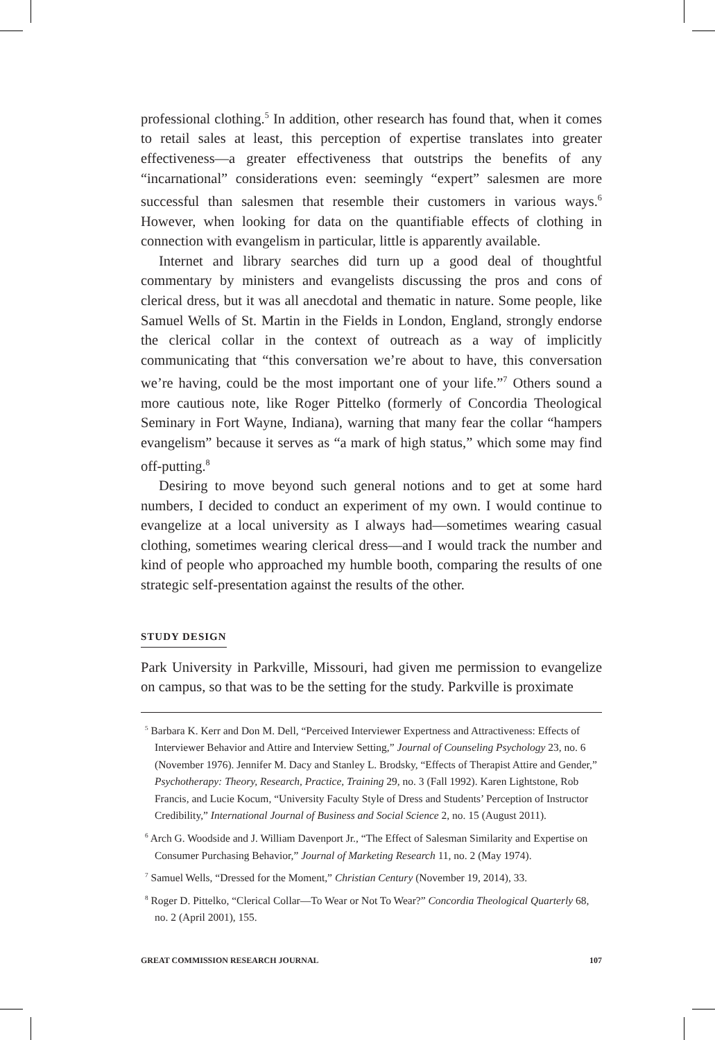professional clothing.<sup>5</sup> In addition, other research has found that, when it comes to retail sales at least, this perception of expertise translates into greater effectiveness—a greater effectiveness that outstrips the benefits of any “incarnational” considerations even: seemingly “expert” salesmen are more successful than salesmen that resemble their customers in various ways.<sup>6</sup> However, when looking for data on the quantifiable effects of clothing in connection with evangelism in particular, little is apparently available.
Internet and library searches did turn up a good deal of thoughtful commentary by ministers and evangelists discussing the pros and cons of clerical dress, but it was all anecdotal and thematic in nature. Some people, like Samuel Wells of St. Martin in the Fields in London, England, strongly endorse the clerical collar in the context of outreach as a way of implicitly communicating that “this conversation we’re about to have, this conversation we’re having, could be the most important one of your life.”<sup>7</sup> Others sound a more cautious note, like Roger Pittelko (formerly of Concordia Theological Seminary in Fort Wayne, Indiana), warning that many fear the collar “hampers evangelism” because it serves as “a mark of high status,” which some may find off-putting.<sup>8</sup>
Desiring to move beyond such general notions and to get at some hard numbers, I decided to conduct an experiment of my own. I would continue to evangelize at a local university as I always had—sometimes wearing casual clothing, sometimes wearing clerical dress—and I would track the number and kind of people who approached my humble booth, comparing the results of one strategic self-presentation against the results of the other.
STUDY DESIGN
Park University in Parkville, Missouri, had given me permission to evangelize on campus, so that was to be the setting for the study. Parkville is proximate
<sup>5</sup> Barbara K. Kerr and Don M. Dell, “Perceived Interviewer Expertness and Attractiveness: Effects of Interviewer Behavior and Attire and Interview Setting,” Journal of Counseling Psychology 23, no. 6 (November 1976). Jennifer M. Dacy and Stanley L. Brodsky, “Effects of Therapist Attire and Gender,” Psychotherapy: Theory, Research, Practice, Training 29, no. 3 (Fall 1992). Karen Lightstone, Rob Francis, and Lucie Kocum, “University Faculty Style of Dress and Students’ Perception of Instructor Credibility,” International Journal of Business and Social Science 2, no. 15 (August 2011).
<sup>6</sup> Arch G. Woodside and J. William Davenport Jr., “The Effect of Salesman Similarity and Expertise on Consumer Purchasing Behavior,” Journal of Marketing Research 11, no. 2 (May 1974).
<sup>7</sup> Samuel Wells, “Dressed for the Moment,” Christian Century (November 19, 2014), 33.
<sup>8</sup> Roger D. Pittelko, “Clerical Collar—To Wear or Not To Wear?” Concordia Theological Quarterly 68, no. 2 (April 2001), 155.
GREAT COMMISSION RESEARCH JOURNAL 107